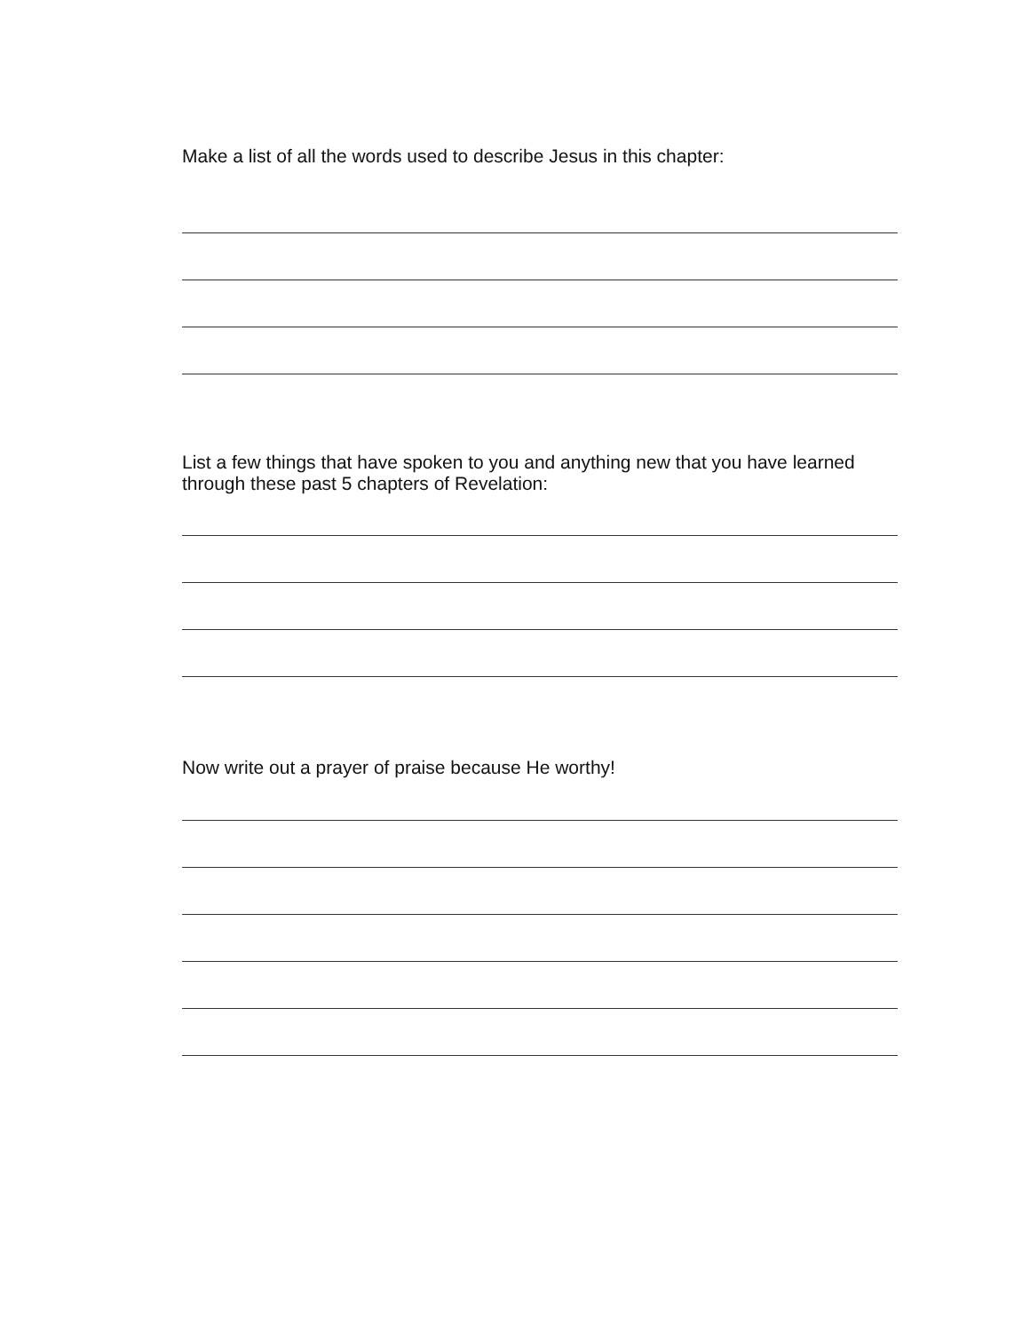Make a list of all the words used to describe Jesus in this chapter:
List a few things that have spoken to you and anything new that you have learned through these past 5 chapters of Revelation:
Now write out a prayer of praise because He worthy!